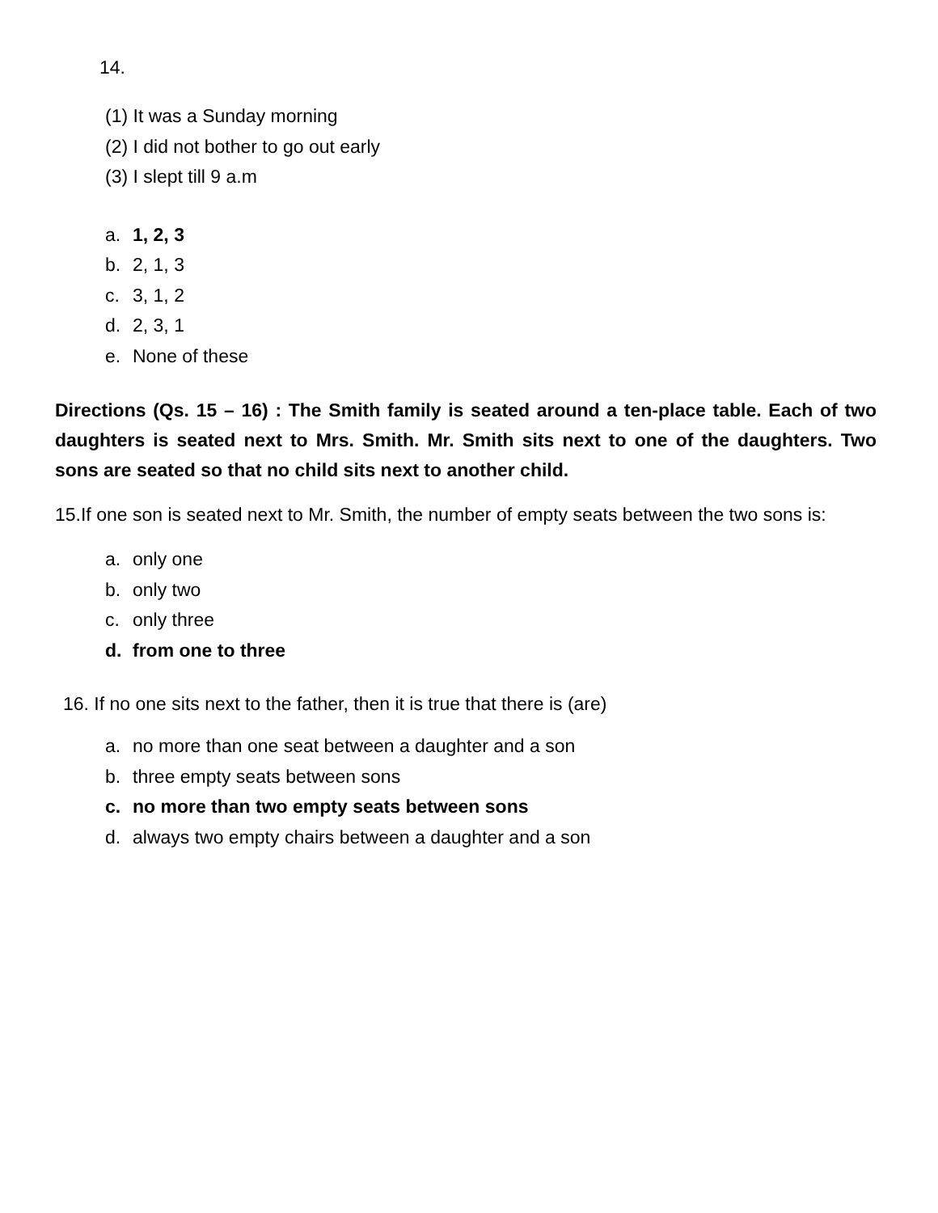14.
(1) It was a Sunday morning
(2) I did not bother to go out early
(3) I slept till 9 a.m
a. 1, 2, 3
b. 2, 1, 3
c. 3, 1, 2
d. 2, 3, 1
e. None of these
Directions (Qs. 15 – 16) : The Smith family is seated around a ten-place table. Each of two daughters is seated next to Mrs. Smith. Mr. Smith sits next to one of the daughters. Two sons are seated so that no child sits next to another child.
15.If one son is seated next to Mr. Smith, the number of empty seats between the two sons is:
a. only one
b. only two
c. only three
d. from one to three
16. If no one sits next to the father, then it is true that there is (are)
a. no more than one seat between a daughter and a son
b. three empty seats between sons
c. no more than two empty seats between sons
d. always two empty chairs between a daughter and a son